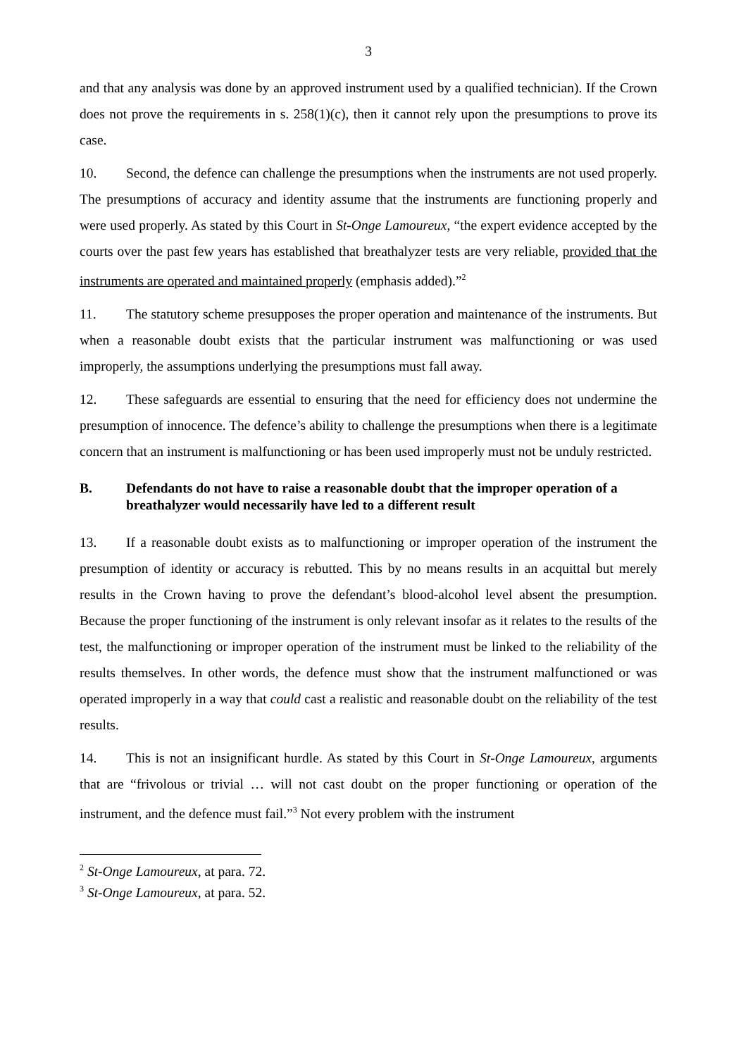3
and that any analysis was done by an approved instrument used by a qualified technician). If the Crown does not prove the requirements in s. 258(1)(c), then it cannot rely upon the presumptions to prove its case.
10. Second, the defence can challenge the presumptions when the instruments are not used properly. The presumptions of accuracy and identity assume that the instruments are functioning properly and were used properly. As stated by this Court in St-Onge Lamoureux, “the expert evidence accepted by the courts over the past few years has established that breathalyzer tests are very reliable, provided that the instruments are operated and maintained properly (emphasis added).”<sup>2</sup>
11. The statutory scheme presupposes the proper operation and maintenance of the instruments. But when a reasonable doubt exists that the particular instrument was malfunctioning or was used improperly, the assumptions underlying the presumptions must fall away.
12. These safeguards are essential to ensuring that the need for efficiency does not undermine the presumption of innocence. The defence’s ability to challenge the presumptions when there is a legitimate concern that an instrument is malfunctioning or has been used improperly must not be unduly restricted.
B. Defendants do not have to raise a reasonable doubt that the improper operation of a breathalyzer would necessarily have led to a different result
13. If a reasonable doubt exists as to malfunctioning or improper operation of the instrument the presumption of identity or accuracy is rebutted. This by no means results in an acquittal but merely results in the Crown having to prove the defendant’s blood-alcohol level absent the presumption. Because the proper functioning of the instrument is only relevant insofar as it relates to the results of the test, the malfunctioning or improper operation of the instrument must be linked to the reliability of the results themselves. In other words, the defence must show that the instrument malfunctioned or was operated improperly in a way that could cast a realistic and reasonable doubt on the reliability of the test results.
14. This is not an insignificant hurdle. As stated by this Court in St-Onge Lamoureux, arguments that are “frivolous or trivial … will not cast doubt on the proper functioning or operation of the instrument, and the defence must fail.”<sup>3</sup> Not every problem with the instrument
<sup>2</sup> St-Onge Lamoureux, at para. 72.
<sup>3</sup> St-Onge Lamoureux, at para. 52.